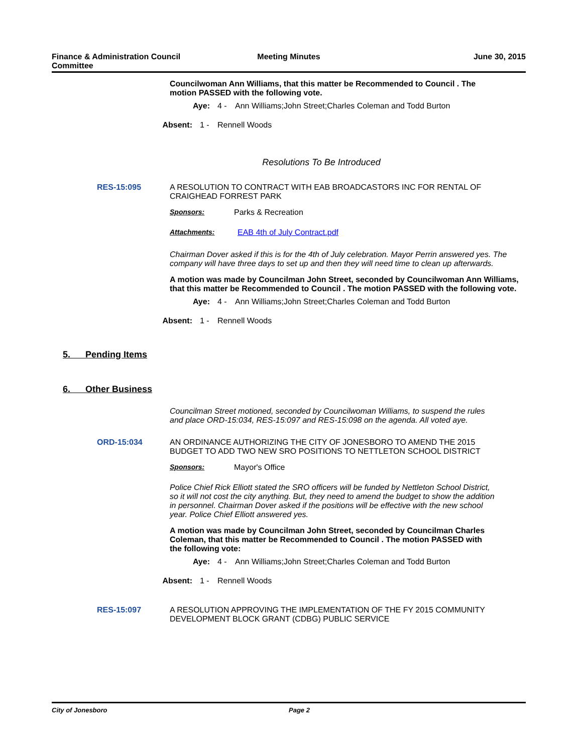Finance & Administration Council Committee
Meeting Minutes June 30, 2015
Councilwoman Ann Williams, that this matter be Recommended to Council . The motion PASSED with the following vote.
Aye: 4 - Ann Williams;John Street;Charles Coleman and Todd Burton
Absent: 1 - Rennell Woods
Resolutions To Be Introduced
RES-15:095 A RESOLUTION TO CONTRACT WITH EAB BROADCASTORS INC FOR RENTAL OF CRAIGHEAD FORREST PARK
Sponsors: Parks & Recreation
Attachments: EAB 4th of July Contract.pdf
Chairman Dover asked if this is for the 4th of July celebration. Mayor Perrin answered yes. The company will have three days to set up and then they will need time to clean up afterwards.
A motion was made by Councilman John Street, seconded by Councilwoman Ann Williams, that this matter be Recommended to Council . The motion PASSED with the following vote.
Aye: 4 - Ann Williams;John Street;Charles Coleman and Todd Burton
Absent: 1 - Rennell Woods
5. Pending Items
6. Other Business
Councilman Street motioned, seconded by Councilwoman Williams, to suspend the rules and place ORD-15:034, RES-15:097 and RES-15:098 on the agenda. All voted aye.
ORD-15:034 AN ORDINANCE AUTHORIZING THE CITY OF JONESBORO TO AMEND THE 2015 BUDGET TO ADD TWO NEW SRO POSITIONS TO NETTLETON SCHOOL DISTRICT
Sponsors: Mayor's Office
Police Chief Rick Elliott stated the SRO officers will be funded by Nettleton School District, so it will not cost the city anything. But, they need to amend the budget to show the addition in personnel. Chairman Dover asked if the positions will be effective with the new school year. Police Chief Elliott answered yes.
A motion was made by Councilman John Street, seconded by Councilman Charles Coleman, that this matter be Recommended to Council . The motion PASSED with the following vote:
Aye: 4 - Ann Williams;John Street;Charles Coleman and Todd Burton
Absent: 1 - Rennell Woods
RES-15:097 A RESOLUTION APPROVING THE IMPLEMENTATION OF THE FY 2015 COMMUNITY DEVELOPMENT BLOCK GRANT (CDBG) PUBLIC SERVICE
City of Jonesboro Page 2